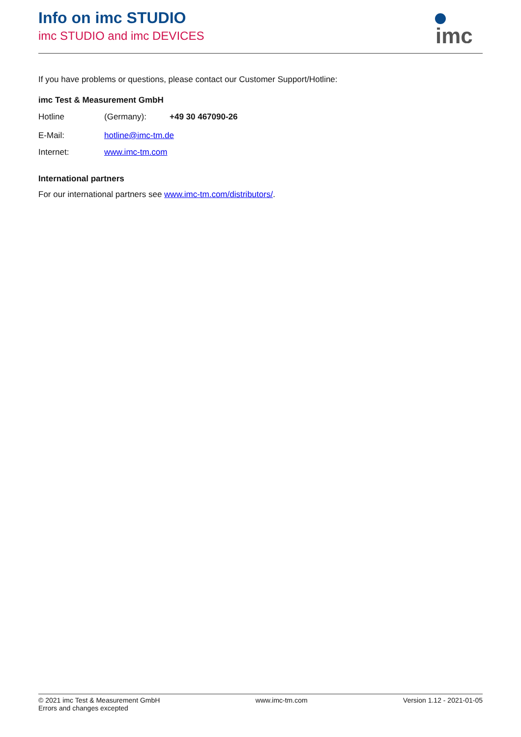Info on imc STUDIO
imc STUDIO and imc DEVICES
imc
If you have problems or questions, please contact our Customer Support/Hotline:
imc Test & Measurement GmbH
Hotline (Germany): +49 30 467090-26
E-Mail: hotline@imc-tm.de
Internet: www.imc-tm.com
International partners
For our international partners see www.imc-tm.com/distributors/.
© 2021 imc Test & Measurement GmbH
Errors and changes excepted
www.imc-tm.com Version 1.12 - 2021-01-05